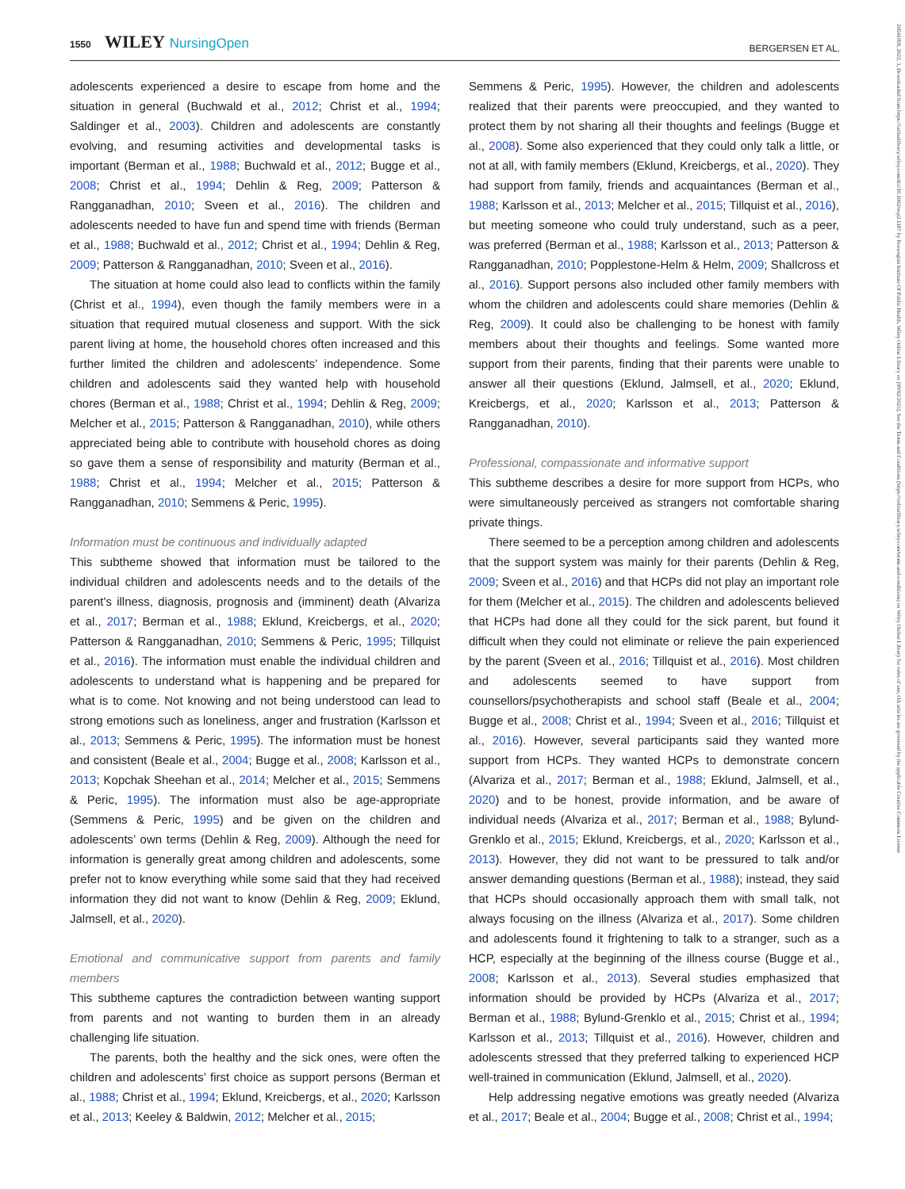1550 WILEY NursingOpen
BERGERSEN ET AL.
20541058, 2022, 3, Downloaded from https://onlinelibrary.wiley.com/doi/10.1002/nop2.1187 by Norwegian Institute Of Public Health, Wiley Online Library on [09/02/2023]. See the Terms and Conditions (https://onlinelibrary.wiley.com/terms-and-conditions) on Wiley Online Library for rules of use; OA articles are governed by the applicable Creative Commons License
adolescents experienced a desire to escape from home and the situation in general (Buchwald et al., 2012; Christ et al., 1994; Saldinger et al., 2003). Children and adolescents are constantly evolving, and resuming activities and developmental tasks is important (Berman et al., 1988; Buchwald et al., 2012; Bugge et al., 2008; Christ et al., 1994; Dehlin & Reg, 2009; Patterson & Rangganadhan, 2010; Sveen et al., 2016). The children and adolescents needed to have fun and spend time with friends (Berman et al., 1988; Buchwald et al., 2012; Christ et al., 1994; Dehlin & Reg, 2009; Patterson & Rangganadhan, 2010; Sveen et al., 2016).
The situation at home could also lead to conflicts within the family (Christ et al., 1994), even though the family members were in a situation that required mutual closeness and support. With the sick parent living at home, the household chores often increased and this further limited the children and adolescents’ independence. Some children and adolescents said they wanted help with household chores (Berman et al., 1988; Christ et al., 1994; Dehlin & Reg, 2009; Melcher et al., 2015; Patterson & Rangganadhan, 2010), while others appreciated being able to contribute with household chores as doing so gave them a sense of responsibility and maturity (Berman et al., 1988; Christ et al., 1994; Melcher et al., 2015; Patterson & Rangganadhan, 2010; Semmens & Peric, 1995).
Information must be continuous and individually adapted
This subtheme showed that information must be tailored to the individual children and adolescents needs and to the details of the parent's illness, diagnosis, prognosis and (imminent) death (Alvariza et al., 2017; Berman et al., 1988; Eklund, Kreicbergs, et al., 2020; Patterson & Rangganadhan, 2010; Semmens & Peric, 1995; Tillquist et al., 2016). The information must enable the individual children and adolescents to understand what is happening and be prepared for what is to come. Not knowing and not being understood can lead to strong emotions such as loneliness, anger and frustration (Karlsson et al., 2013; Semmens & Peric, 1995). The information must be honest and consistent (Beale et al., 2004; Bugge et al., 2008; Karlsson et al., 2013; Kopchak Sheehan et al., 2014; Melcher et al., 2015; Semmens & Peric, 1995). The information must also be age-appropriate (Semmens & Peric, 1995) and be given on the children and adolescents’ own terms (Dehlin & Reg, 2009). Although the need for information is generally great among children and adolescents, some prefer not to know everything while some said that they had received information they did not want to know (Dehlin & Reg, 2009; Eklund, Jalmsell, et al., 2020).
Emotional and communicative support from parents and family members
This subtheme captures the contradiction between wanting support from parents and not wanting to burden them in an already challenging life situation.
The parents, both the healthy and the sick ones, were often the children and adolescents’ first choice as support persons (Berman et al., 1988; Christ et al., 1994; Eklund, Kreicbergs, et al., 2020; Karlsson et al., 2013; Keeley & Baldwin, 2012; Melcher et al., 2015;
Semmens & Peric, 1995). However, the children and adolescents realized that their parents were preoccupied, and they wanted to protect them by not sharing all their thoughts and feelings (Bugge et al., 2008). Some also experienced that they could only talk a little, or not at all, with family members (Eklund, Kreicbergs, et al., 2020). They had support from family, friends and acquaintances (Berman et al., 1988; Karlsson et al., 2013; Melcher et al., 2015; Tillquist et al., 2016), but meeting someone who could truly understand, such as a peer, was preferred (Berman et al., 1988; Karlsson et al., 2013; Patterson & Rangganadhan, 2010; Popplestone-Helm & Helm, 2009; Shallcross et al., 2016). Support persons also included other family members with whom the children and adolescents could share memories (Dehlin & Reg, 2009). It could also be challenging to be honest with family members about their thoughts and feelings. Some wanted more support from their parents, finding that their parents were unable to answer all their questions (Eklund, Jalmsell, et al., 2020; Eklund, Kreicbergs, et al., 2020; Karlsson et al., 2013; Patterson & Rangganadhan, 2010).
Professional, compassionate and informative support
This subtheme describes a desire for more support from HCPs, who were simultaneously perceived as strangers not comfortable sharing private things.
There seemed to be a perception among children and adolescents that the support system was mainly for their parents (Dehlin & Reg, 2009; Sveen et al., 2016) and that HCPs did not play an important role for them (Melcher et al., 2015). The children and adolescents believed that HCPs had done all they could for the sick parent, but found it difficult when they could not eliminate or relieve the pain experienced by the parent (Sveen et al., 2016; Tillquist et al., 2016). Most children and adolescents seemed to have support from counsellors/psychotherapists and school staff (Beale et al., 2004; Bugge et al., 2008; Christ et al., 1994; Sveen et al., 2016; Tillquist et al., 2016). However, several participants said they wanted more support from HCPs. They wanted HCPs to demonstrate concern (Alvariza et al., 2017; Berman et al., 1988; Eklund, Jalmsell, et al., 2020) and to be honest, provide information, and be aware of individual needs (Alvariza et al., 2017; Berman et al., 1988; Bylund-Grenklo et al., 2015; Eklund, Kreicbergs, et al., 2020; Karlsson et al., 2013). However, they did not want to be pressured to talk and/or answer demanding questions (Berman et al., 1988); instead, they said that HCPs should occasionally approach them with small talk, not always focusing on the illness (Alvariza et al., 2017). Some children and adolescents found it frightening to talk to a stranger, such as a HCP, especially at the beginning of the illness course (Bugge et al., 2008; Karlsson et al., 2013). Several studies emphasized that information should be provided by HCPs (Alvariza et al., 2017; Berman et al., 1988; Bylund-Grenklo et al., 2015; Christ et al., 1994; Karlsson et al., 2013; Tillquist et al., 2016). However, children and adolescents stressed that they preferred talking to experienced HCP well-trained in communication (Eklund, Jalmsell, et al., 2020).
Help addressing negative emotions was greatly needed (Alvariza et al., 2017; Beale et al., 2004; Bugge et al., 2008; Christ et al., 1994;